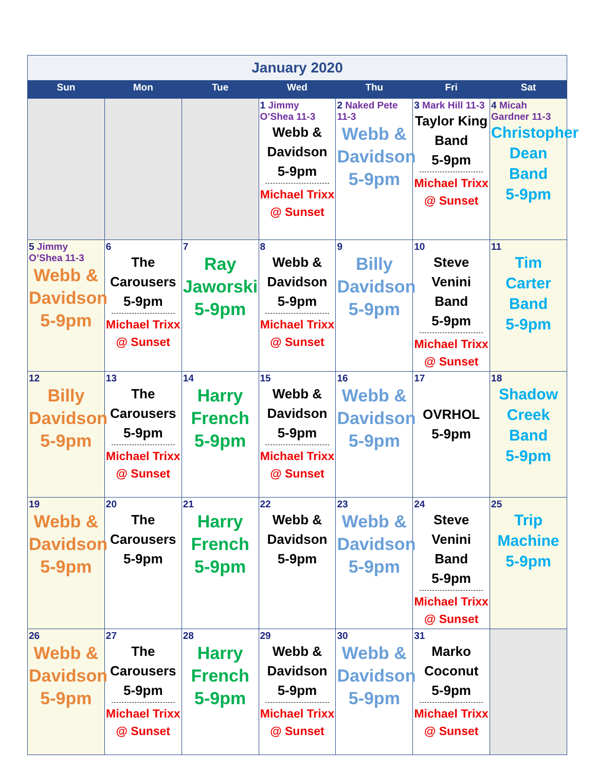| January 2020 | | | | | | |
| Sun | Mon | Tue | Wed | Thu | Fri | Sat |
| | | | 1 Jimmy O’Shea 11-3 Webb & Davidson 5-9pm Michael Trixx @ Sunset | 2 Naked Pete 11-3 Webb & Davidson 5-9pm | 3 Mark Hill 11-3 Taylor King Band 5-9pm Michael Trixx @ Sunset | 4 Micah Gardner 11-3 Christopher Dean Band 5-9pm |
| 5 Jimmy O’Shea 11-3 Webb & Davidson 5-9pm | 6 The Carousers 5-9pm Michael Trixx @ Sunset | 7 Ray Jaworski 5-9pm | 8 Webb & Davidson 5-9pm Michael Trixx @ Sunset | 9 Billy Davidson 5-9pm | 10 Steve Venini Band 5-9pm Michael Trixx @ Sunset | 11 Tim Carter Band 5-9pm |
| 12 Billy Davidson 5-9pm | 13 The Carousers 5-9pm Michael Trixx @ Sunset | 14 Harry French 5-9pm | 15 Webb & Davidson 5-9pm Michael Trixx @ Sunset | 16 Webb & Davidson 5-9pm | 17 OVRHOL 5-9pm | 18 Shadow Creek Band 5-9pm |
| 19 Webb & Davidson 5-9pm | 20 The Carousers 5-9pm | 21 Harry French 5-9pm | 22 Webb & Davidson 5-9pm | 23 Webb & Davidson 5-9pm | 24 Steve Venini Band 5-9pm Michael Trixx @ Sunset | 25 Trip Machine 5-9pm |
| 26 Webb & Davidson 5-9pm | 27 The Carousers 5-9pm Michael Trixx @ Sunset | 28 Harry French 5-9pm | 29 Webb & Davidson 5-9pm Michael Trixx @ Sunset | 30 Webb & Davidson 5-9pm | 31 Marko Coconut 5-9pm Michael Trixx @ Sunset | |